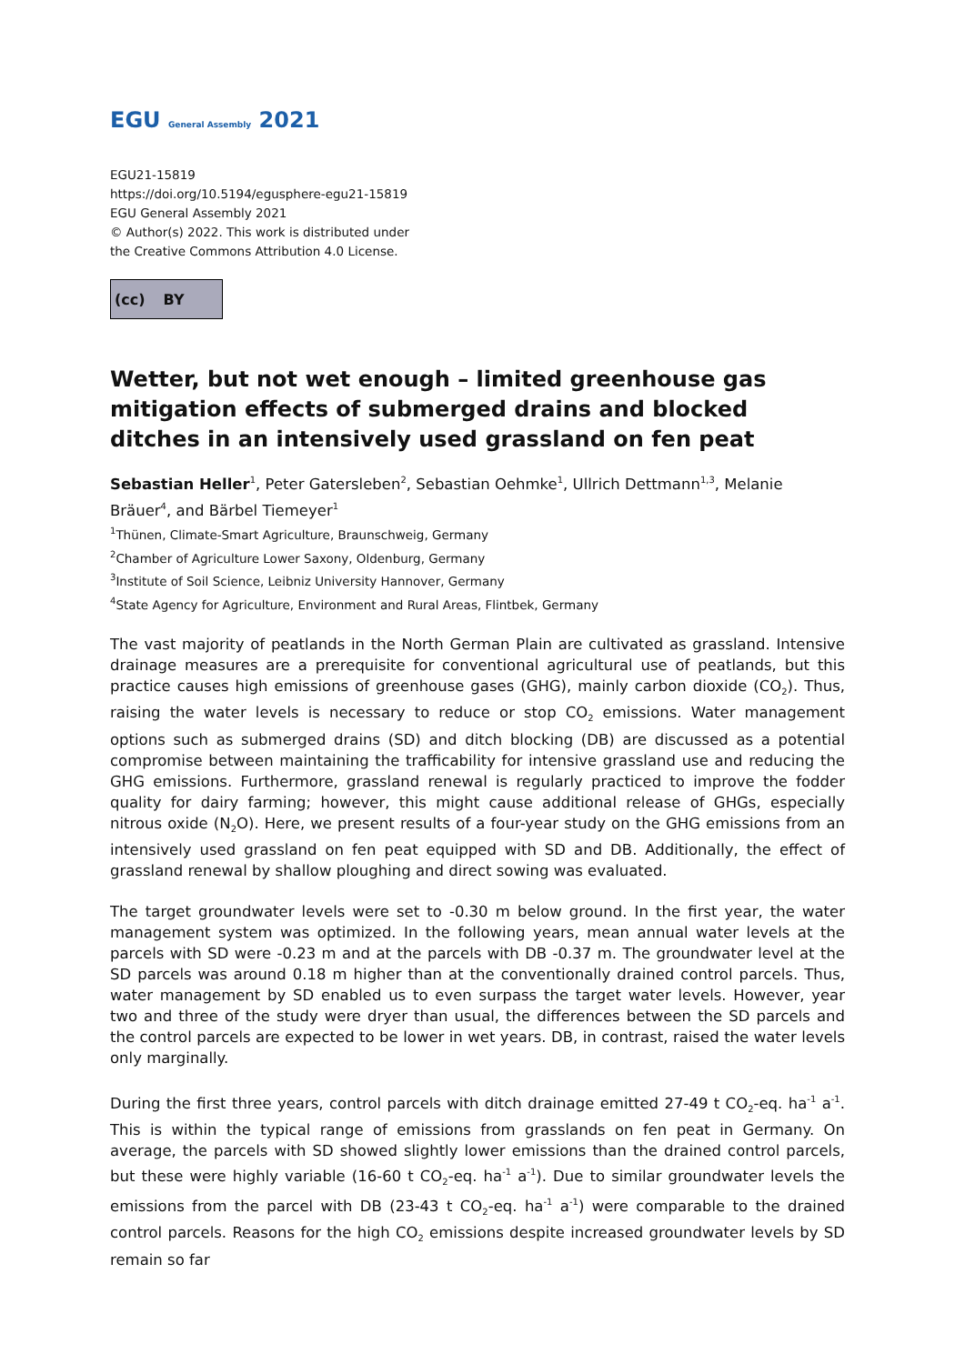EGU General Assembly 2021
EGU21-15819
https://doi.org/10.5194/egusphere-egu21-15819
EGU General Assembly 2021
© Author(s) 2022. This work is distributed under
the Creative Commons Attribution 4.0 License.
(cc) BY
Wetter, but not wet enough – limited greenhouse gas mitigation effects of submerged drains and blocked ditches in an intensively used grassland on fen peat
Sebastian Heller<sup>1</sup>, Peter Gatersleben<sup>2</sup>, Sebastian Oehmke<sup>1</sup>, Ullrich Dettmann<sup>1,3</sup>, Melanie Bräuer<sup>4</sup>, and Bärbel Tiemeyer<sup>1</sup>
<sup>1</sup> Thünen, Climate-Smart Agriculture, Braunschweig, Germany
<sup>2</sup> Chamber of Agriculture Lower Saxony, Oldenburg, Germany
<sup>3</sup> Institute of Soil Science, Leibniz University Hannover, Germany
<sup>4</sup> State Agency for Agriculture, Environment and Rural Areas, Flintbek, Germany
The vast majority of peatlands in the North German Plain are cultivated as grassland. Intensive drainage measures are a prerequisite for conventional agricultural use of peatlands, but this practice causes high emissions of greenhouse gases (GHG), mainly carbon dioxide (CO<sub>2</sub>). Thus, raising the water levels is necessary to reduce or stop CO<sub>2</sub> emissions. Water management options such as submerged drains (SD) and ditch blocking (DB) are discussed as a potential compromise between maintaining the trafficability for intensive grassland use and reducing the GHG emissions. Furthermore, grassland renewal is regularly practiced to improve the fodder quality for dairy farming; however, this might cause additional release of GHGs, especially nitrous oxide (N<sub>2</sub>O). Here, we present results of a four-year study on the GHG emissions from an intensively used grassland on fen peat equipped with SD and DB. Additionally, the effect of grassland renewal by shallow ploughing and direct sowing was evaluated.
The target groundwater levels were set to -0.30 m below ground. In the first year, the water management system was optimized. In the following years, mean annual water levels at the parcels with SD were -0.23 m and at the parcels with DB -0.37 m. The groundwater level at the SD parcels was around 0.18 m higher than at the conventionally drained control parcels. Thus, water management by SD enabled us to even surpass the target water levels. However, year two and three of the study were dryer than usual, the differences between the SD parcels and the control parcels are expected to be lower in wet years. DB, in contrast, raised the water levels only marginally.
During the first three years, control parcels with ditch drainage emitted 27-49 t CO<sub>2</sub>-eq. ha<sup>-1</sup> a<sup>-1</sup>. This is within the typical range of emissions from grasslands on fen peat in Germany. On average, the parcels with SD showed slightly lower emissions than the drained control parcels, but these were highly variable (16-60 t CO<sub>2</sub>-eq. ha<sup>-1</sup> a<sup>-1</sup>). Due to similar groundwater levels the emissions from the parcel with DB (23-43 t CO<sub>2</sub>-eq. ha<sup>-1</sup> a<sup>-1</sup>) were comparable to the drained control parcels. Reasons for the high CO<sub>2</sub> emissions despite increased groundwater levels by SD remain so far